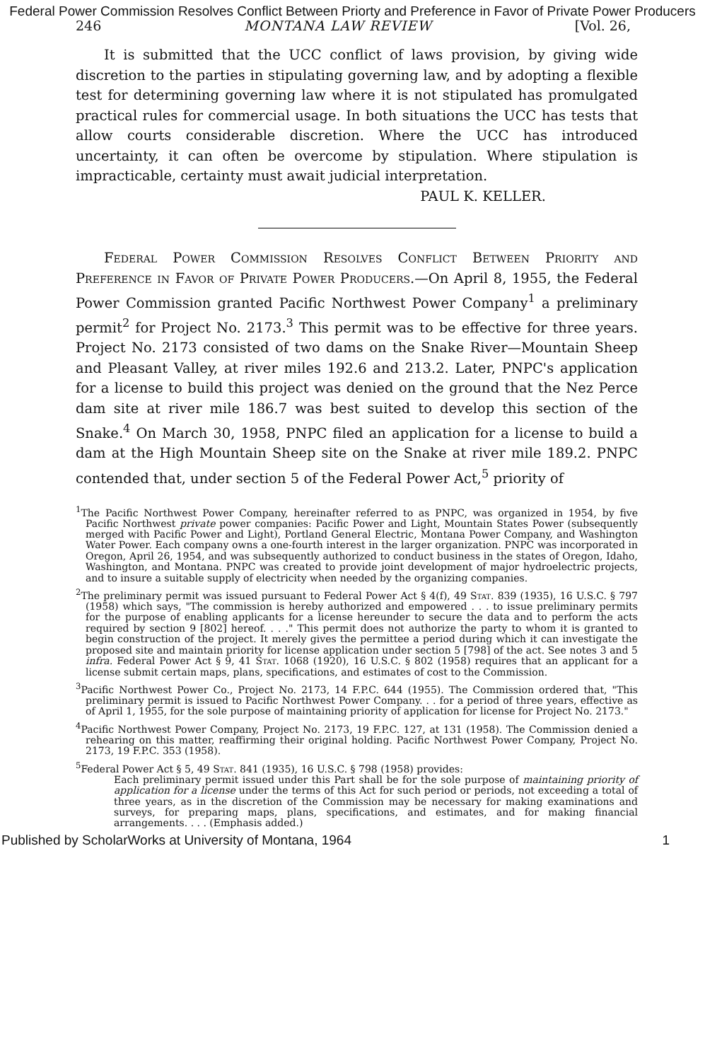Federal Power Commission Resolves Conflict Between Priorty and Preference in Favor of Private Power Producers
246 MONTANA LAW REVIEW [Vol. 26,
It is submitted that the UCC conflict of laws provision, by giving wide discretion to the parties in stipulating governing law, and by adopting a flexible test for determining governing law where it is not stipulated has promulgated practical rules for commercial usage. In both situations the UCC has tests that allow courts considerable discretion. Where the UCC has introduced uncertainty, it can often be overcome by stipulation. Where stipulation is impracticable, certainty must await judicial interpretation.
PAUL K. KELLER.
Federal Power Commission Resolves Conflict Between Priority and Preference in Favor of Private Power Producers.—On April 8, 1955, the Federal Power Commission granted Pacific Northwest Power Company<sup>1</sup> a preliminary permit<sup>2</sup> for Project No. 2173.<sup>3</sup> This permit was to be effective for three years. Project No. 2173 consisted of two dams on the Snake River—Mountain Sheep and Pleasant Valley, at river miles 192.6 and 213.2. Later, PNPC's application for a license to build this project was denied on the ground that the Nez Perce dam site at river mile 186.7 was best suited to develop this section of the Snake.<sup>4</sup> On March 30, 1958, PNPC filed an application for a license to build a dam at the High Mountain Sheep site on the Snake at river mile 189.2. PNPC contended that, under section 5 of the Federal Power Act,<sup>5</sup> priority of
<sup>1</sup> The Pacific Northwest Power Company, hereinafter referred to as PNPC, was organized in 1954, by five Pacific Northwest private power companies: Pacific Power and Light, Mountain States Power (subsequently merged with Pacific Power and Light), Portland General Electric, Montana Power Company, and Washington Water Power. Each company owns a one-fourth interest in the larger organization. PNPC was incorporated in Oregon, April 26, 1954, and was subsequently authorized to conduct business in the states of Oregon, Idaho, Washington, and Montana. PNPC was created to provide joint development of major hydroelectric projects, and to insure a suitable supply of electricity when needed by the organizing companies.
<sup>2</sup> The preliminary permit was issued pursuant to Federal Power Act § 4(f), 49 Stat. 839 (1935), 16 U.S.C. § 797 (1958) which says, "The commission is hereby authorized and empowered . . . to issue preliminary permits for the purpose of enabling applicants for a license hereunder to secure the data and to perform the acts required by section 9 [802] hereof. . . ." This permit does not authorize the party to whom it is granted to begin construction of the project. It merely gives the permittee a period during which it can investigate the proposed site and maintain priority for license application under section 5 [798] of the act. See notes 3 and 5 infra. Federal Power Act § 9, 41 Stat. 1068 (1920), 16 U.S.C. § 802 (1958) requires that an applicant for a license submit certain maps, plans, specifications, and estimates of cost to the Commission.
<sup>3</sup> Pacific Northwest Power Co., Project No. 2173, 14 F.P.C. 644 (1955). The Commission ordered that, "This preliminary permit is issued to Pacific Northwest Power Company. . . for a period of three years, effective as of April 1, 1955, for the sole purpose of maintaining priority of application for license for Project No. 2173."
<sup>4</sup> Pacific Northwest Power Company, Project No. 2173, 19 F.P.C. 127, at 131 (1958). The Commission denied a rehearing on this matter, reaffirming their original holding. Pacific Northwest Power Company, Project No. 2173, 19 F.P.C. 353 (1958).
<sup>5</sup> Federal Power Act § 5, 49 Stat. 841 (1935), 16 U.S.C. § 798 (1958) provides:
Each preliminary permit issued under this Part shall be for the sole purpose of maintaining priority of application for a license under the terms of this Act for such period or periods, not exceeding a total of three years, as in the discretion of the Commission may be necessary for making examinations and surveys, for preparing maps, plans, specifications, and estimates, and for making financial arrangements. . . . (Emphasis added.)
Published by ScholarWorks at University of Montana, 1964 1